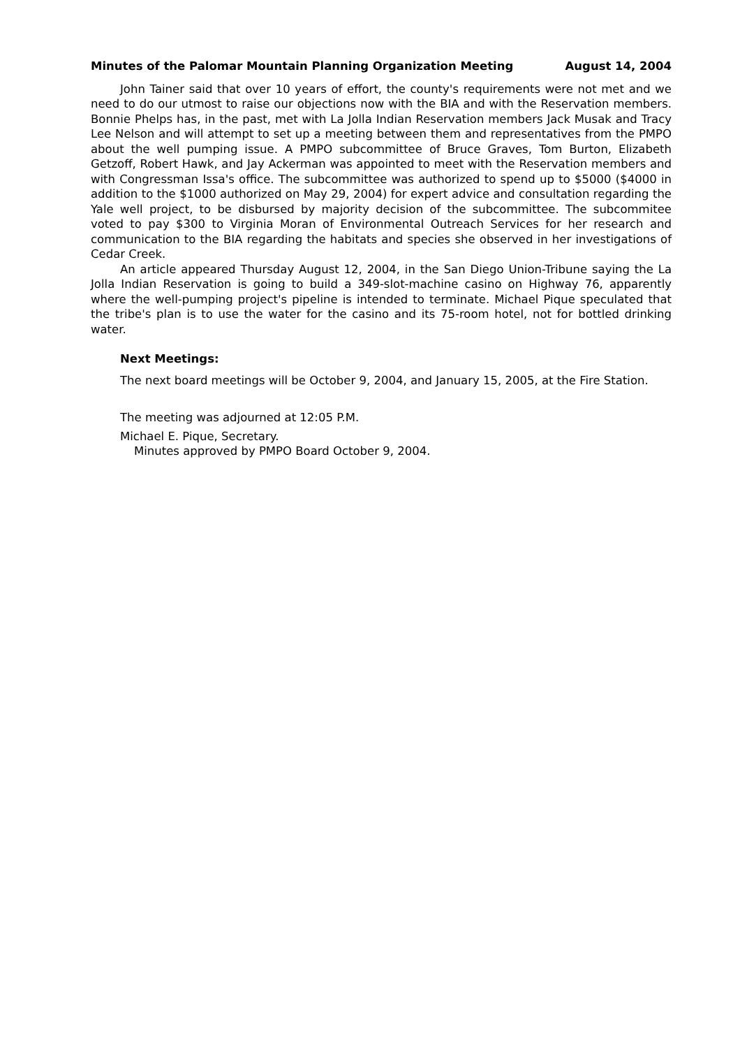Minutes of the Palomar Mountain Planning Organization Meeting August 14, 2004
John Tainer said that over 10 years of effort, the county's requirements were not met and we need to do our utmost to raise our objections now with the BIA and with the Reservation members. Bonnie Phelps has, in the past, met with La Jolla Indian Reservation members Jack Musak and Tracy Lee Nelson and will attempt to set up a meeting between them and representatives from the PMPO about the well pumping issue. A PMPO subcommittee of Bruce Graves, Tom Burton, Elizabeth Getzoff, Robert Hawk, and Jay Ackerman was appointed to meet with the Reservation members and with Congressman Issa's office. The subcommittee was authorized to spend up to $5000 ($4000 in addition to the $1000 authorized on May 29, 2004) for expert advice and consultation regarding the Yale well project, to be disbursed by majority decision of the subcommittee. The subcommitee voted to pay $300 to Virginia Moran of Environmental Outreach Services for her research and communication to the BIA regarding the habitats and species she observed in her investigations of Cedar Creek.
An article appeared Thursday August 12, 2004, in the San Diego Union-Tribune saying the La Jolla Indian Reservation is going to build a 349-slot-machine casino on Highway 76, apparently where the well-pumping project's pipeline is intended to terminate. Michael Pique speculated that the tribe's plan is to use the water for the casino and its 75-room hotel, not for bottled drinking water.
Next Meetings:
The next board meetings will be October 9, 2004, and January 15, 2005, at the Fire Station.
The meeting was adjourned at 12:05 P.M.
Michael E. Pique, Secretary.
Minutes approved by PMPO Board October 9, 2004.